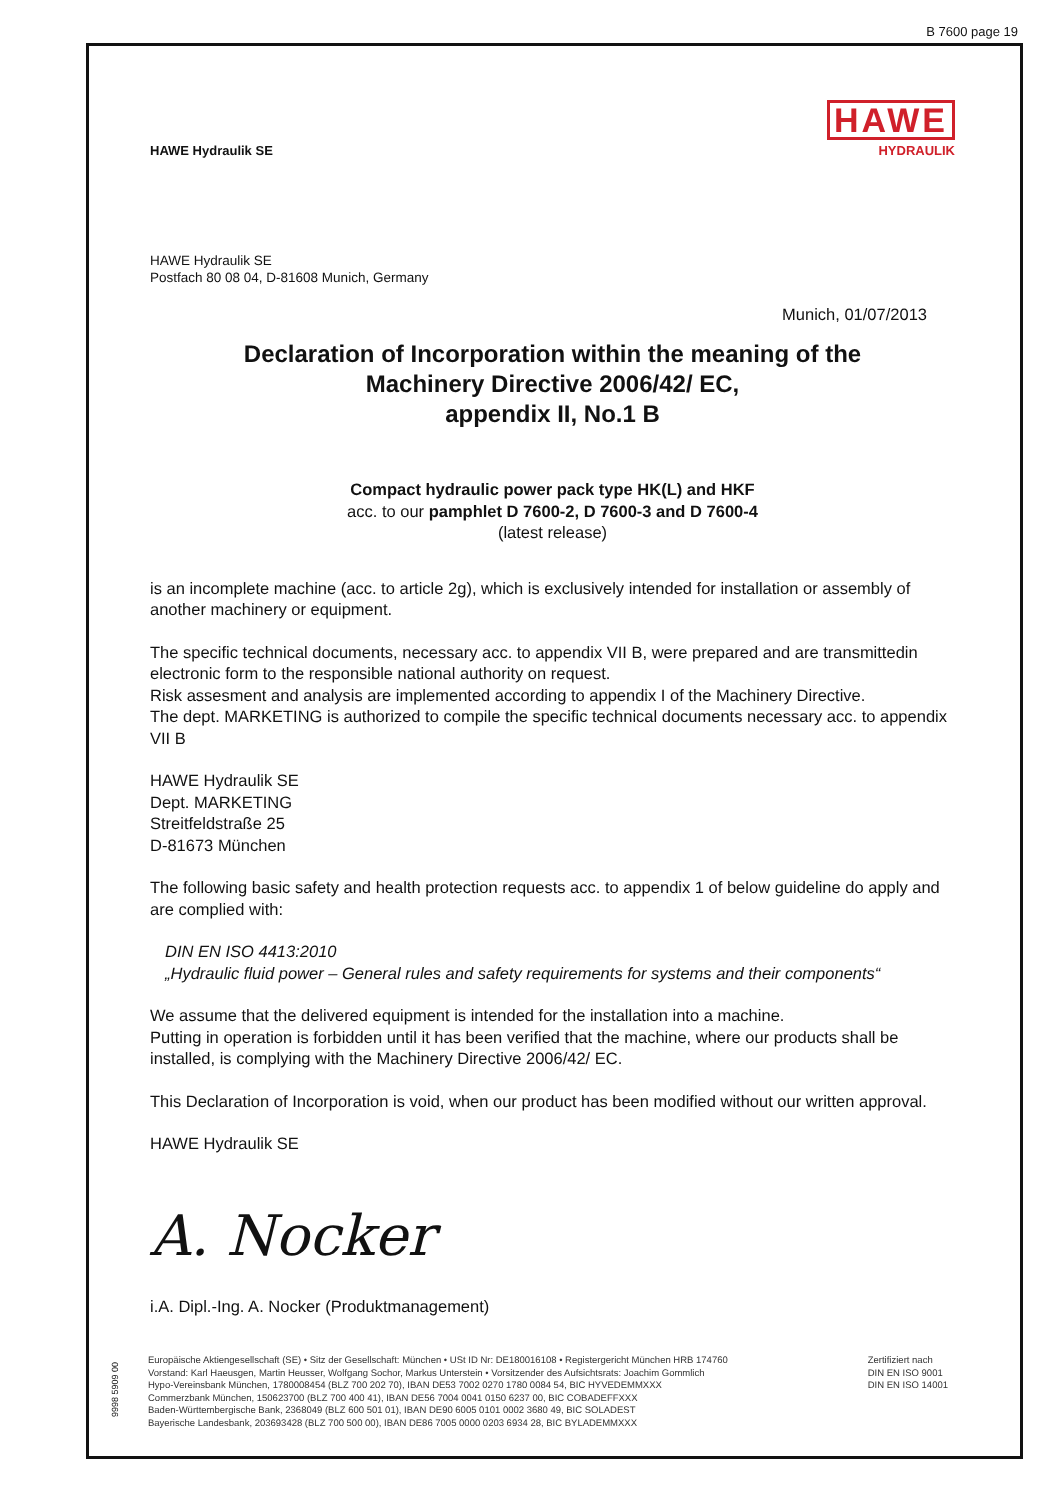B 7600 page 19
HAWE Hydraulik SE
HAWE
HYDRAULIK
HAWE Hydraulik SE
Postfach 80 08 04, D-81608 Munich, Germany
Munich, 01/07/2013
Declaration of Incorporation within the meaning of the
Machinery Directive 2006/42/ EC,
appendix II, No.1 B
Compact hydraulic power pack type HK(L) and HKF
acc. to our pamphlet D 7600-2, D 7600-3 and D 7600-4
(latest release)
is an incomplete machine (acc. to article 2g), which is exclusively intended for installation or assembly of another machinery or equipment.
The specific technical documents, necessary acc. to appendix VII B, were prepared and are transmittedin electronic form to the responsible national authority on request.
Risk assesment and analysis are implemented according to appendix I of the Machinery Directive.
The dept. MARKETING is authorized to compile the specific technical documents necessary acc. to appendix VII B
HAWE Hydraulik SE
Dept. MARKETING
Streitfeldstraße 25
D-81673 München
The following basic safety and health protection requests acc. to appendix 1 of below guideline do apply and are complied with:
DIN EN ISO 4413:2010
„Hydraulic fluid power – General rules and safety requirements for systems and their components“
We assume that the delivered equipment is intended for the installation into a machine.
Putting in operation is forbidden until it has been verified that the machine, where our products shall be installed, is complying with the Machinery Directive 2006/42/ EC.
This Declaration of Incorporation is void, when our product has been modified without our written approval.
HAWE Hydraulik SE
A. Nocker
i.A. Dipl.-Ing. A. Nocker (Produktmanagement)
9998 5909 00
Europäische Aktiengesellschaft (SE) • Sitz der Gesellschaft: München • USt ID Nr: DE180016108 • Registergericht München HRB 174760
Vorstand: Karl Haeusgen, Martin Heusser, Wolfgang Sochor, Markus Unterstein • Vorsitzender des Aufsichtsrats: Joachim Gommlich
Hypo-Vereinsbank München, 1780008454 (BLZ 700 202 70), IBAN DE53 7002 0270 1780 0084 54, BIC HYVEDEMMXXX
Commerzbank München, 150623700 (BLZ 700 400 41), IBAN DE56 7004 0041 0150 6237 00, BIC COBADEFFXXX
Baden-Württembergische Bank, 2368049 (BLZ 600 501 01), IBAN DE90 6005 0101 0002 3680 49, BIC SOLADEST
Bayerische Landesbank, 203693428 (BLZ 700 500 00), IBAN DE86 7005 0000 0203 6934 28, BIC BYLADEMMXXX
Zertifiziert nach
DIN EN ISO 9001
DIN EN ISO 14001